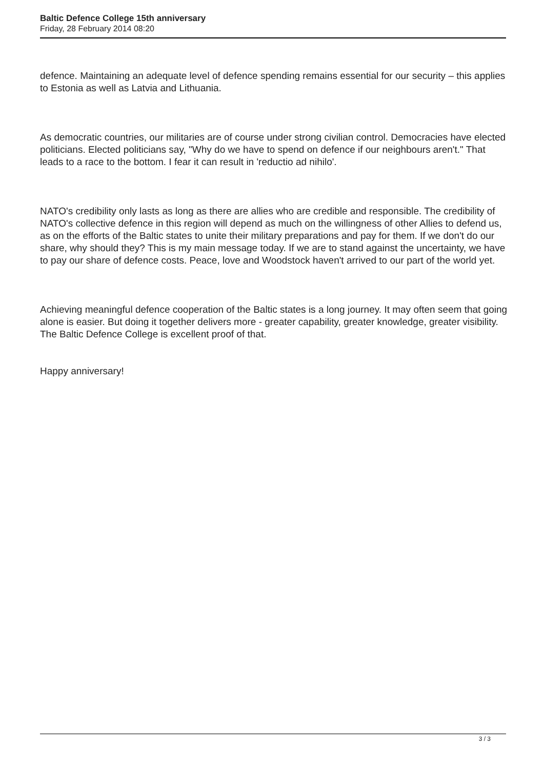Baltic Defence College 15th anniversary
Friday, 28 February 2014 08:20
defence. Maintaining an adequate level of defence spending remains essential for our security – this applies to Estonia as well as Latvia and Lithuania.
As democratic countries, our militaries are of course under strong civilian control. Democracies have elected politicians. Elected politicians say, "Why do we have to spend on defence if our neighbours aren't." That leads to a race to the bottom. I fear it can result in 'reductio ad nihilo'.
NATO's credibility only lasts as long as there are allies who are credible and responsible. The credibility of NATO's collective defence in this region will depend as much on the willingness of other Allies to defend us, as on the efforts of the Baltic states to unite their military preparations and pay for them. If we don't do our share, why should they? This is my main message today. If we are to stand against the uncertainty, we have to pay our share of defence costs. Peace, love and Woodstock haven't arrived to our part of the world yet.
Achieving meaningful defence cooperation of the Baltic states is a long journey. It may often seem that going alone is easier. But doing it together delivers more - greater capability, greater knowledge, greater visibility. The Baltic Defence College is excellent proof of that.
Happy anniversary!
3 / 3